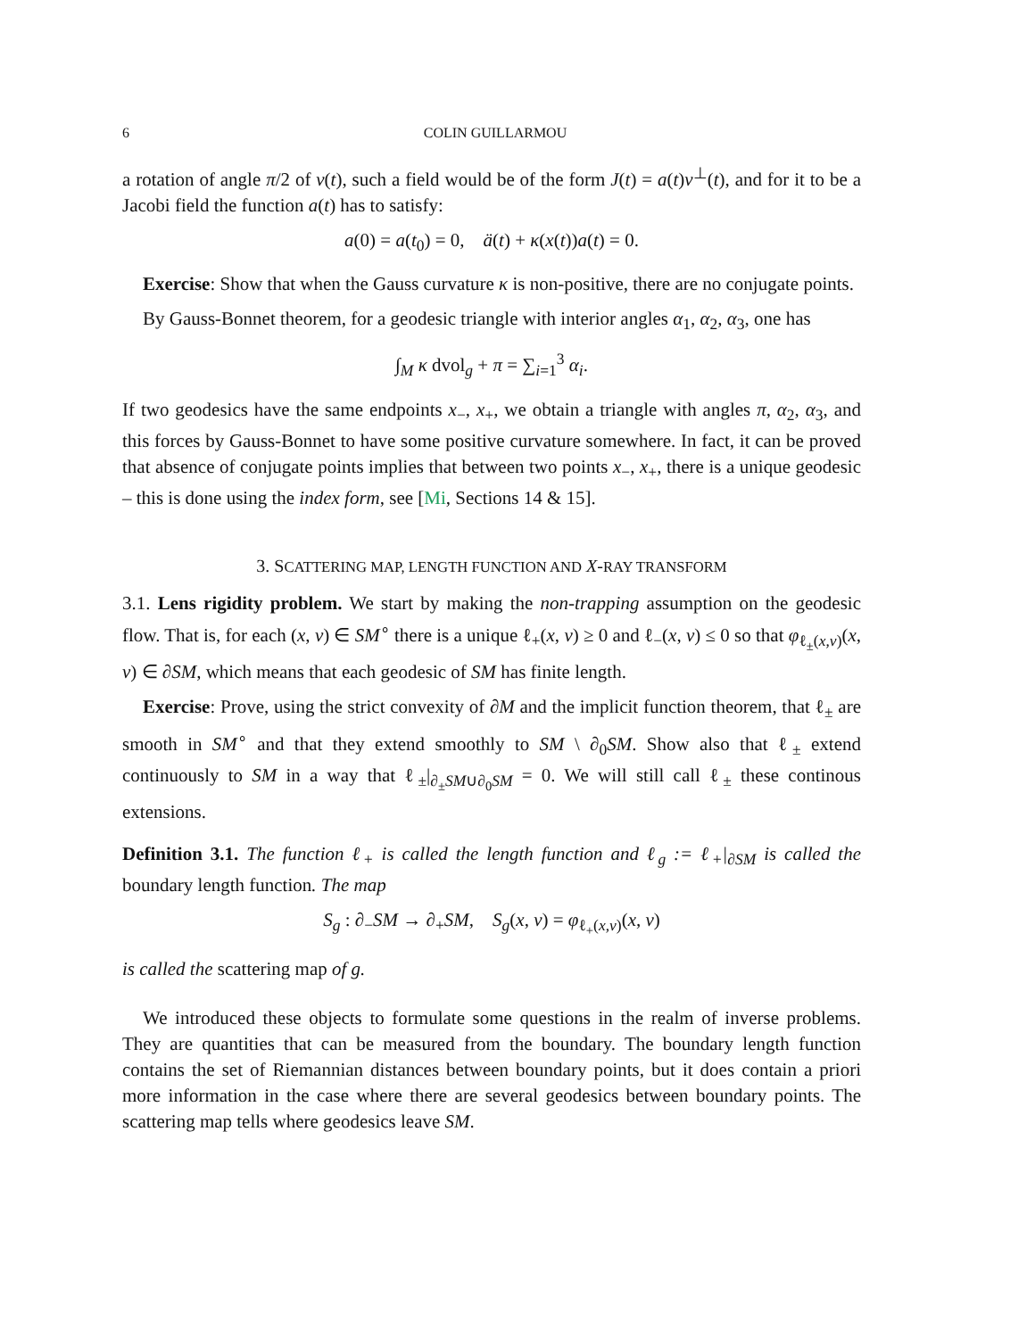6 COLIN GUILLARMOU
a rotation of angle π/2 of v(t), such a field would be of the form J(t) = a(t)v<sup>⊥</sup>(t), and for it to be a Jacobi field the function a(t) has to satisfy:
a(0) = a(t<sub>0</sub>) = 0, ä(t) + κ(x(t))a(t) = 0.
Exercise: Show that when the Gauss curvature κ is non-positive, there are no conjugate points.
By Gauss-Bonnet theorem, for a geodesic triangle with interior angles α<sub>1</sub>, α<sub>2</sub>, α<sub>3</sub>, one has
∫<sub>M</sub> κ dvol<sub>g</sub> + π = ∑<sub>i=1</sub><sup>3</sup> α<sub>i</sub>.
If two geodesics have the same endpoints x<sub>−</sub>, x<sub>+</sub>, we obtain a triangle with angles π, α<sub>2</sub>, α<sub>3</sub>, and this forces by Gauss-Bonnet to have some positive curvature somewhere. In fact, it can be proved that absence of conjugate points implies that between two points x<sub>−</sub>, x<sub>+</sub>, there is a unique geodesic – this is done using the index form, see [Mi, Sections 14 & 15].
3. SCATTERING MAP, LENGTH FUNCTION AND X-RAY TRANSFORM
3.1. Lens rigidity problem. We start by making the non-trapping assumption on the geodesic flow. That is, for each (x, v) ∈ SM<sup>∘</sup> there is a unique ℓ<sub>+</sub>(x, v) ≥ 0 and ℓ<sub>−</sub>(x, v) ≤ 0 so that φ<sub>ℓ<sub>±</sub>(x,v)</sub>(x, v) ∈ ∂SM, which means that each geodesic of SM has finite length.
Exercise: Prove, using the strict convexity of ∂M and the implicit function theorem, that ℓ<sub>±</sub> are smooth in SM<sup>∘</sup> and that they extend smoothly to SM \ ∂<sub>0</sub>SM. Show also that ℓ<sub>±</sub> extend continuously to SM in a way that ℓ<sub>±</sub>|<sub>∂<sub>±</sub>SM∪∂<sub>0</sub>SM</sub> = 0. We will still call ℓ<sub>±</sub> these continous extensions.
Definition 3.1. The function ℓ<sub>+</sub> is called the length function and ℓ<sub>g</sub> := ℓ<sub>+</sub>|<sub>∂SM</sub> is called the boundary length function. The map
S<sub>g</sub> : ∂<sub>−</sub>SM → ∂<sub>+</sub>SM, S<sub>g</sub>(x, v) = φ<sub>ℓ<sub>+</sub>(x,v)</sub>(x, v)
is called the scattering map of g.
We introduced these objects to formulate some questions in the realm of inverse problems. They are quantities that can be measured from the boundary. The boundary length function contains the set of Riemannian distances between boundary points, but it does contain a priori more information in the case where there are several geodesics between boundary points. The scattering map tells where geodesics leave SM.